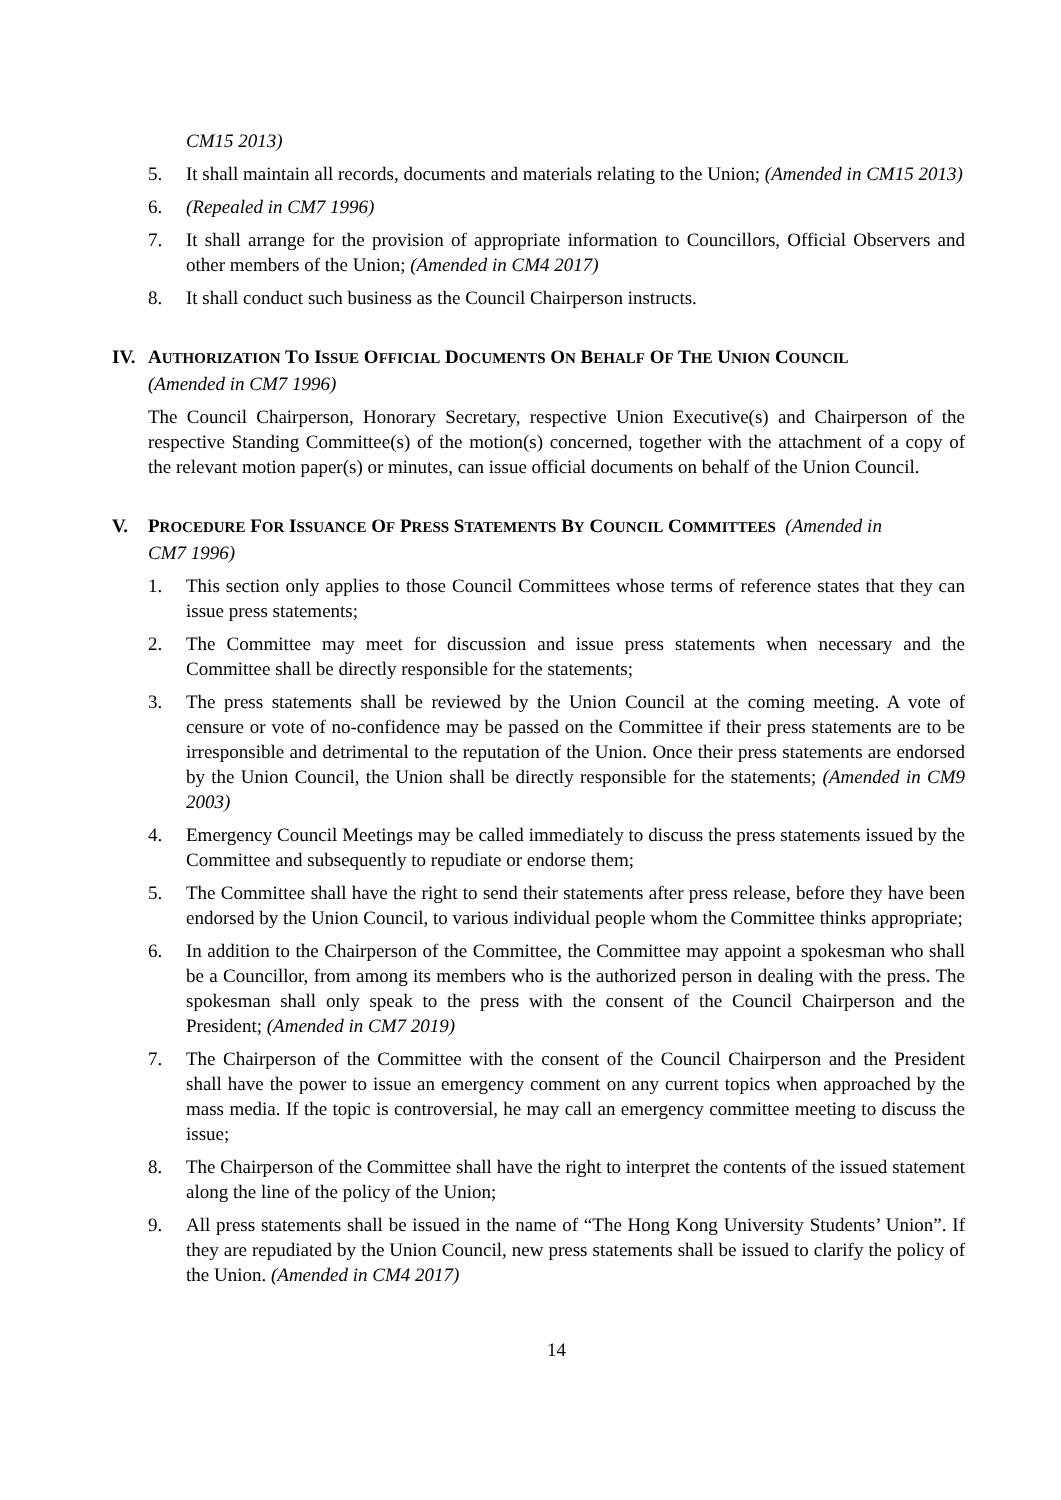CM15 2013)
5. It shall maintain all records, documents and materials relating to the Union; (Amended in CM15 2013)
6. (Repealed in CM7 1996)
7. It shall arrange for the provision of appropriate information to Councillors, Official Observers and other members of the Union; (Amended in CM4 2017)
8. It shall conduct such business as the Council Chairperson instructs.
IV. AUTHORIZATION TO ISSUE OFFICIAL DOCUMENTS ON BEHALF OF THE UNION COUNCIL
(Amended in CM7 1996)
The Council Chairperson, Honorary Secretary, respective Union Executive(s) and Chairperson of the respective Standing Committee(s) of the motion(s) concerned, together with the attachment of a copy of the relevant motion paper(s) or minutes, can issue official documents on behalf of the Union Council.
V. PROCEDURE FOR ISSUANCE OF PRESS STATEMENTS BY COUNCIL COMMITTEES (Amended in
CM7 1996)
1. This section only applies to those Council Committees whose terms of reference states that they can issue press statements;
2. The Committee may meet for discussion and issue press statements when necessary and the Committee shall be directly responsible for the statements;
3. The press statements shall be reviewed by the Union Council at the coming meeting. A vote of censure or vote of no-confidence may be passed on the Committee if their press statements are to be irresponsible and detrimental to the reputation of the Union. Once their press statements are endorsed by the Union Council, the Union shall be directly responsible for the statements; (Amended in CM9 2003)
4. Emergency Council Meetings may be called immediately to discuss the press statements issued by the Committee and subsequently to repudiate or endorse them;
5. The Committee shall have the right to send their statements after press release, before they have been endorsed by the Union Council, to various individual people whom the Committee thinks appropriate;
6. In addition to the Chairperson of the Committee, the Committee may appoint a spokesman who shall be a Councillor, from among its members who is the authorized person in dealing with the press. The spokesman shall only speak to the press with the consent of the Council Chairperson and the President; (Amended in CM7 2019)
7. The Chairperson of the Committee with the consent of the Council Chairperson and the President shall have the power to issue an emergency comment on any current topics when approached by the mass media. If the topic is controversial, he may call an emergency committee meeting to discuss the issue;
8. The Chairperson of the Committee shall have the right to interpret the contents of the issued statement along the line of the policy of the Union;
9. All press statements shall be issued in the name of “The Hong Kong University Students’ Union”. If they are repudiated by the Union Council, new press statements shall be issued to clarify the policy of the Union. (Amended in CM4 2017)
14